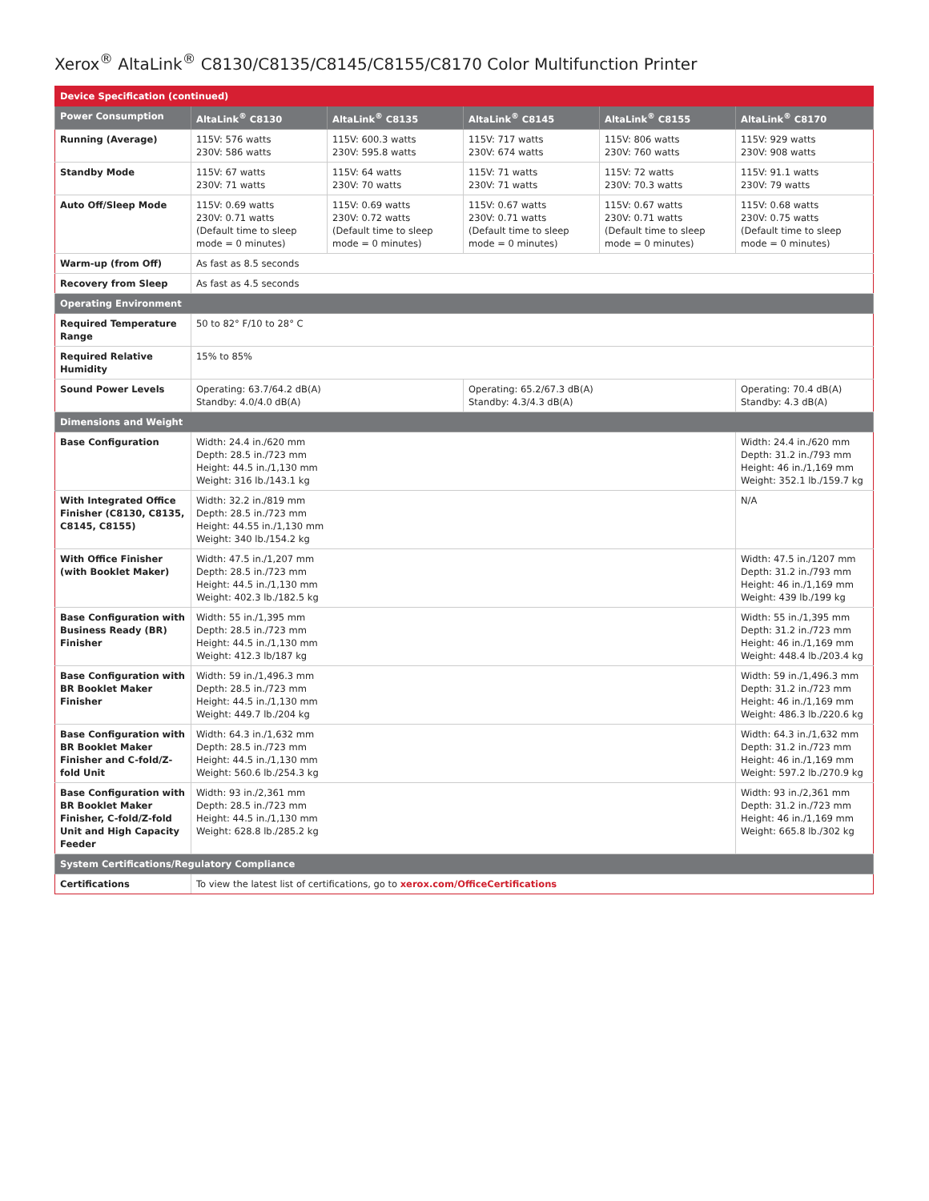Xerox<sup>®</sup> AltaLink<sup>®</sup> C8130/C8135/C8145/C8155/C8170 Color Multifunction Printer
| Device Specification (continued) | | | | | |
| --- | --- | --- | --- | --- | --- |
| Power Consumption | AltaLink<sup>®</sup> C8130 | AltaLink<sup>®</sup> C8135 | AltaLink<sup>®</sup> C8145 | AltaLink<sup>®</sup> C8155 | AltaLink<sup>®</sup> C8170 |
| Running (Average) | 115V: 576 watts 230V: 586 watts | 115V: 600.3 watts 230V: 595.8 watts | 115V: 717 watts 230V: 674 watts | 115V: 806 watts 230V: 760 watts | 115V: 929 watts 230V: 908 watts |
| Standby Mode | 115V: 67 watts 230V: 71 watts | 115V: 64 watts 230V: 70 watts | 115V: 71 watts 230V: 71 watts | 115V: 72 watts 230V: 70.3 watts | 115V: 91.1 watts 230V: 79 watts |
| Auto Off/Sleep Mode | 115V: 0.69 watts 230V: 0.71 watts (Default time to sleep mode = 0 minutes) | 115V: 0.69 watts 230V: 0.72 watts (Default time to sleep mode = 0 minutes) | 115V: 0.67 watts 230V: 0.71 watts (Default time to sleep mode = 0 minutes) | 115V: 0.67 watts 230V: 0.71 watts (Default time to sleep mode = 0 minutes) | 115V: 0.68 watts 230V: 0.75 watts (Default time to sleep mode = 0 minutes) |
| Warm-up (from Off) | As fast as 8.5 seconds | | | | |
| Recovery from Sleep | As fast as 4.5 seconds | | | | |
| Operating Environment | | | | | |
| Required Temperature Range | 50 to 82° F/10 to 28° C | | | | |
| Required Relative Humidity | 15% to 85% | | | | |
| Sound Power Levels | Operating: 63.7/64.2 dB(A) Standby: 4.0/4.0 dB(A) | | Operating: 65.2/67.3 dB(A) Standby: 4.3/4.3 dB(A) | | Operating: 70.4 dB(A) Standby: 4.3 dB(A) |
| Dimensions and Weight | | | | | |
| Base Configuration | Width: 24.4 in./620 mm Depth: 28.5 in./723 mm Height: 44.5 in./1,130 mm Weight: 316 lb./143.1 kg | | | | Width: 24.4 in./620 mm Depth: 31.2 in./793 mm Height: 46 in./1,169 mm Weight: 352.1 lb./159.7 kg |
| With Integrated Office Finisher (C8130, C8135, C8145, C8155) | Width: 32.2 in./819 mm Depth: 28.5 in./723 mm Height: 44.55 in./1,130 mm Weight: 340 lb./154.2 kg | | | | N/A |
| With Office Finisher (with Booklet Maker) | Width: 47.5 in./1,207 mm Depth: 28.5 in./723 mm Height: 44.5 in./1,130 mm Weight: 402.3 lb./182.5 kg | | | | Width: 47.5 in./1207 mm Depth: 31.2 in./793 mm Height: 46 in./1,169 mm Weight: 439 lb./199 kg |
| Base Configuration with Business Ready (BR) Finisher | Width: 55 in./1,395 mm Depth: 28.5 in./723 mm Height: 44.5 in./1,130 mm Weight: 412.3 lb/187 kg | | | | Width: 55 in./1,395 mm Depth: 31.2 in./723 mm Height: 46 in./1,169 mm Weight: 448.4 lb./203.4 kg |
| Base Configuration with BR Booklet Maker Finisher | Width: 59 in./1,496.3 mm Depth: 28.5 in./723 mm Height: 44.5 in./1,130 mm Weight: 449.7 lb./204 kg | | | | Width: 59 in./1,496.3 mm Depth: 31.2 in./723 mm Height: 46 in./1,169 mm Weight: 486.3 lb./220.6 kg |
| Base Configuration with BR Booklet Maker Finisher and C-fold/Z-fold Unit | Width: 64.3 in./1,632 mm Depth: 28.5 in./723 mm Height: 44.5 in./1,130 mm Weight: 560.6 lb./254.3 kg | | | | Width: 64.3 in./1,632 mm Depth: 31.2 in./723 mm Height: 46 in./1,169 mm Weight: 597.2 lb./270.9 kg |
| Base Configuration with BR Booklet Maker Finisher, C-fold/Z-fold Unit and High Capacity Feeder | Width: 93 in./2,361 mm Depth: 28.5 in./723 mm Height: 44.5 in./1,130 mm Weight: 628.8 lb./285.2 kg | | | | Width: 93 in./2,361 mm Depth: 31.2 in./723 mm Height: 46 in./1,169 mm Weight: 665.8 lb./302 kg |
| System Certifications/Regulatory Compliance | | | | | |
| Certifications | To view the latest list of certifications, go to xerox.com/OfficeCertifications | | | | |